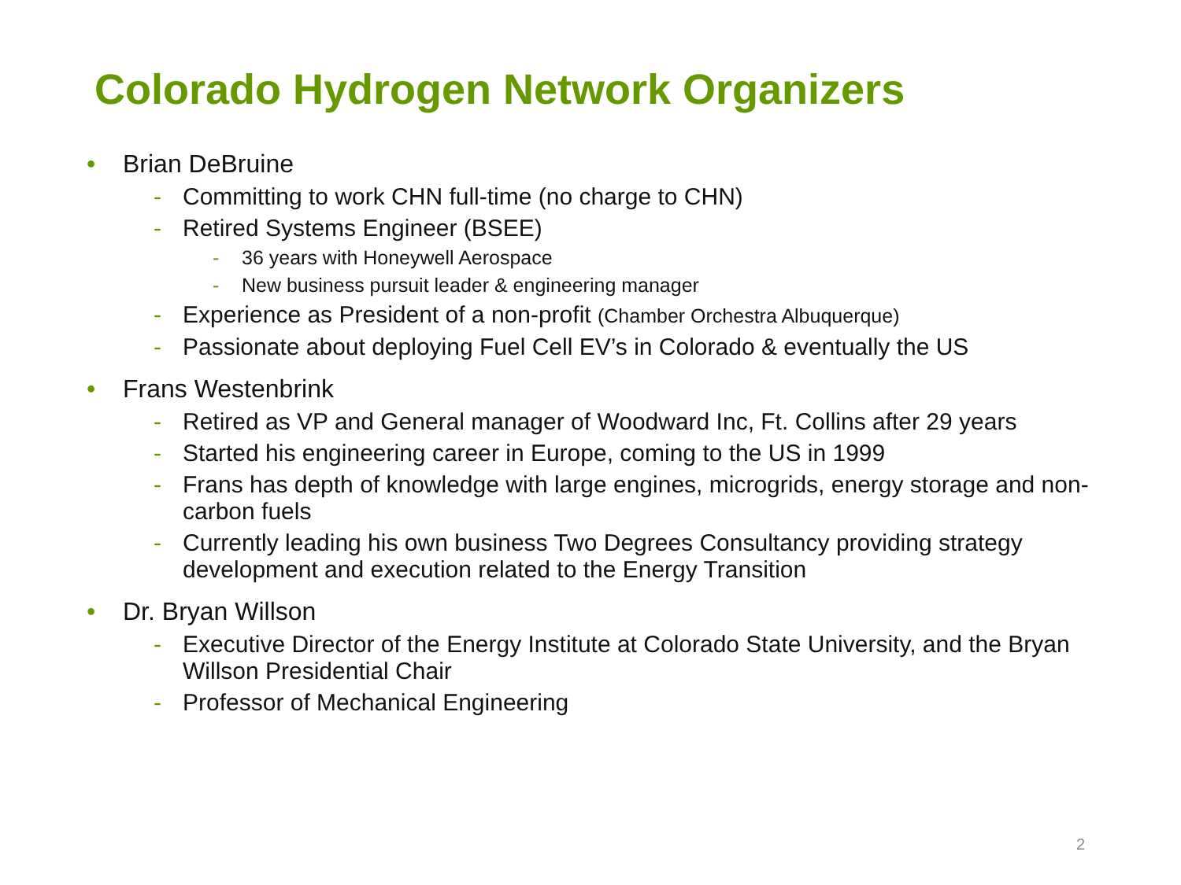Colorado Hydrogen Network Organizers
• Brian DeBruine
- Committing to work CHN full-time (no charge to CHN)
- Retired Systems Engineer (BSEE)
- 36 years with Honeywell Aerospace
- New business pursuit leader & engineering manager
- Experience as President of a non-profit (Chamber Orchestra Albuquerque)
- Passionate about deploying Fuel Cell EV’s in Colorado & eventually the US
• Frans Westenbrink
- Retired as VP and General manager of Woodward Inc, Ft. Collins after 29 years
- Started his engineering career in Europe, coming to the US in 1999
- Frans has depth of knowledge with large engines, microgrids, energy storage and non-carbon fuels
- Currently leading his own business Two Degrees Consultancy providing strategy development and execution related to the Energy Transition
• Dr. Bryan Willson
- Executive Director of the Energy Institute at Colorado State University, and the Bryan Willson Presidential Chair
- Professor of Mechanical Engineering
2